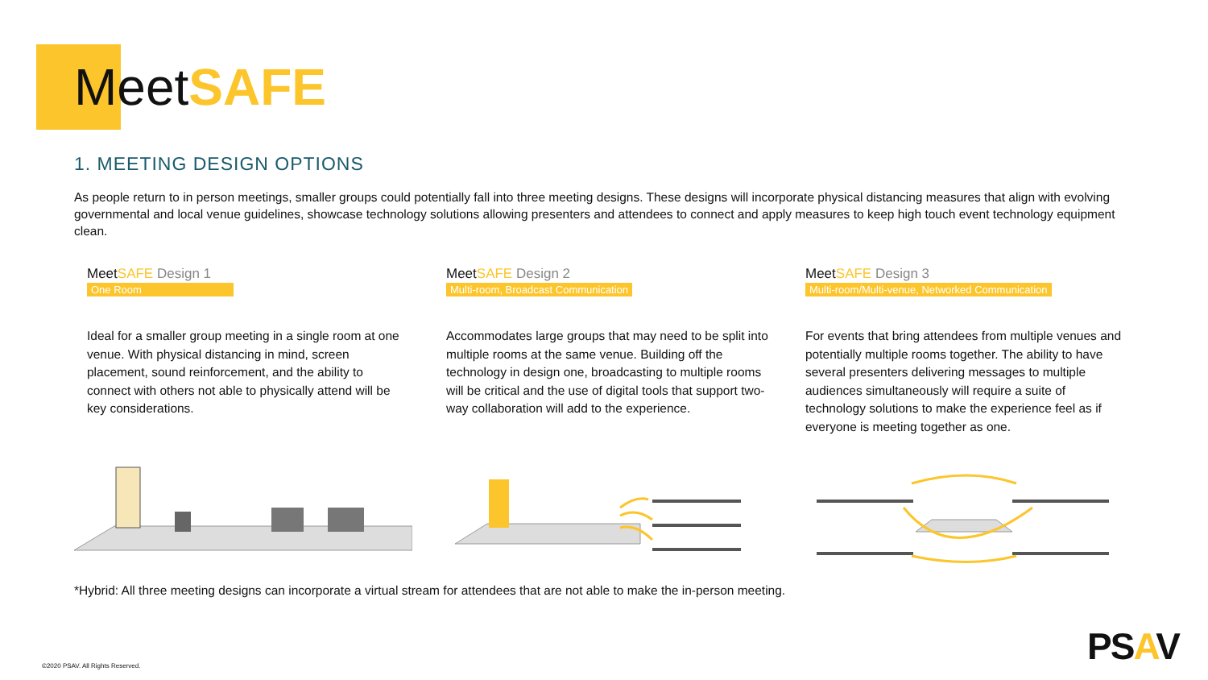MeetSAFE
1. MEETING DESIGN OPTIONS
As people return to in person meetings, smaller groups could potentially fall into three meeting designs. These designs will incorporate physical distancing measures that align with evolving governmental and local venue guidelines, showcase technology solutions allowing presenters and attendees to connect and apply measures to keep high touch event technology equipment clean.
MeetSAFE Design 1
One Room
Ideal for a smaller group meeting in a single room at one venue. With physical distancing in mind, screen placement, sound reinforcement, and the ability to connect with others not able to physically attend will be key considerations.
MeetSAFE Design 2
Multi-room, Broadcast Communication
Accommodates large groups that may need to be split into multiple rooms at the same venue. Building off the technology in design one, broadcasting to multiple rooms will be critical and the use of digital tools that support two-way collaboration will add to the experience.
MeetSAFE Design 3
Multi-room/Multi-venue, Networked Communication
For events that bring attendees from multiple venues and potentially multiple rooms together. The ability to have several presenters delivering messages to multiple audiences simultaneously will require a suite of technology solutions to make the experience feel as if everyone is meeting together as one.
*Hybrid: All three meeting designs can incorporate a virtual stream for attendees that are not able to make the in-person meeting.
PSAV
©2020 PSAV. All Rights Reserved.